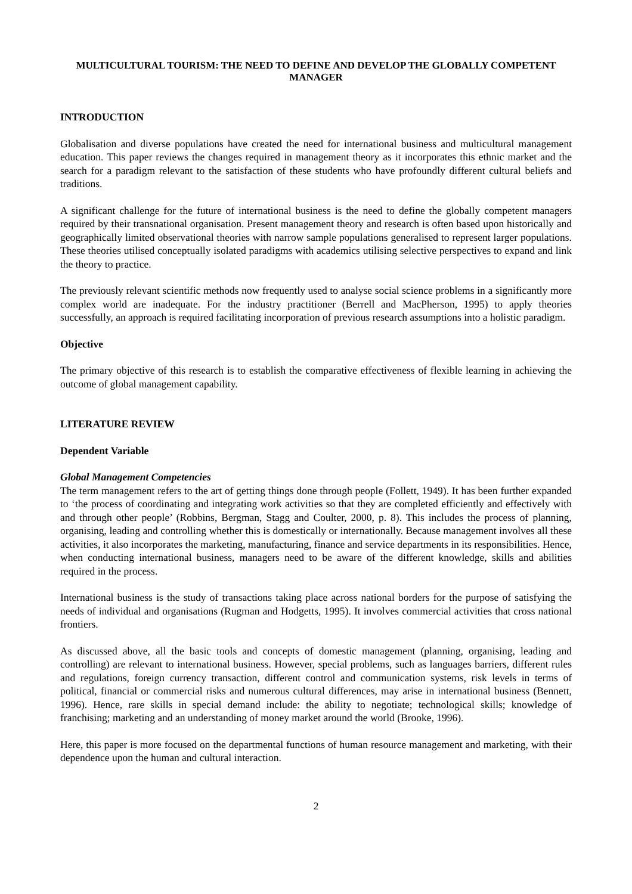MULTICULTURAL TOURISM: THE NEED TO DEFINE AND DEVELOP THE GLOBALLY COMPETENT MANAGER
INTRODUCTION
Globalisation and diverse populations have created the need for international business and multicultural management education. This paper reviews the changes required in management theory as it incorporates this ethnic market and the search for a paradigm relevant to the satisfaction of these students who have profoundly different cultural beliefs and traditions.
A significant challenge for the future of international business is the need to define the globally competent managers required by their transnational organisation. Present management theory and research is often based upon historically and geographically limited observational theories with narrow sample populations generalised to represent larger populations. These theories utilised conceptually isolated paradigms with academics utilising selective perspectives to expand and link the theory to practice.
The previously relevant scientific methods now frequently used to analyse social science problems in a significantly more complex world are inadequate. For the industry practitioner (Berrell and MacPherson, 1995) to apply theories successfully, an approach is required facilitating incorporation of previous research assumptions into a holistic paradigm.
Objective
The primary objective of this research is to establish the comparative effectiveness of flexible learning in achieving the outcome of global management capability.
LITERATURE REVIEW
Dependent Variable
Global Management Competencies
The term management refers to the art of getting things done through people (Follett, 1949). It has been further expanded to ‘the process of coordinating and integrating work activities so that they are completed efficiently and effectively with and through other people’ (Robbins, Bergman, Stagg and Coulter, 2000, p. 8). This includes the process of planning, organising, leading and controlling whether this is domestically or internationally. Because management involves all these activities, it also incorporates the marketing, manufacturing, finance and service departments in its responsibilities. Hence, when conducting international business, managers need to be aware of the different knowledge, skills and abilities required in the process.
International business is the study of transactions taking place across national borders for the purpose of satisfying the needs of individual and organisations (Rugman and Hodgetts, 1995). It involves commercial activities that cross national frontiers.
As discussed above, all the basic tools and concepts of domestic management (planning, organising, leading and controlling) are relevant to international business. However, special problems, such as languages barriers, different rules and regulations, foreign currency transaction, different control and communication systems, risk levels in terms of political, financial or commercial risks and numerous cultural differences, may arise in international business (Bennett, 1996). Hence, rare skills in special demand include: the ability to negotiate; technological skills; knowledge of franchising; marketing and an understanding of money market around the world (Brooke, 1996).
Here, this paper is more focused on the departmental functions of human resource management and marketing, with their dependence upon the human and cultural interaction.
2